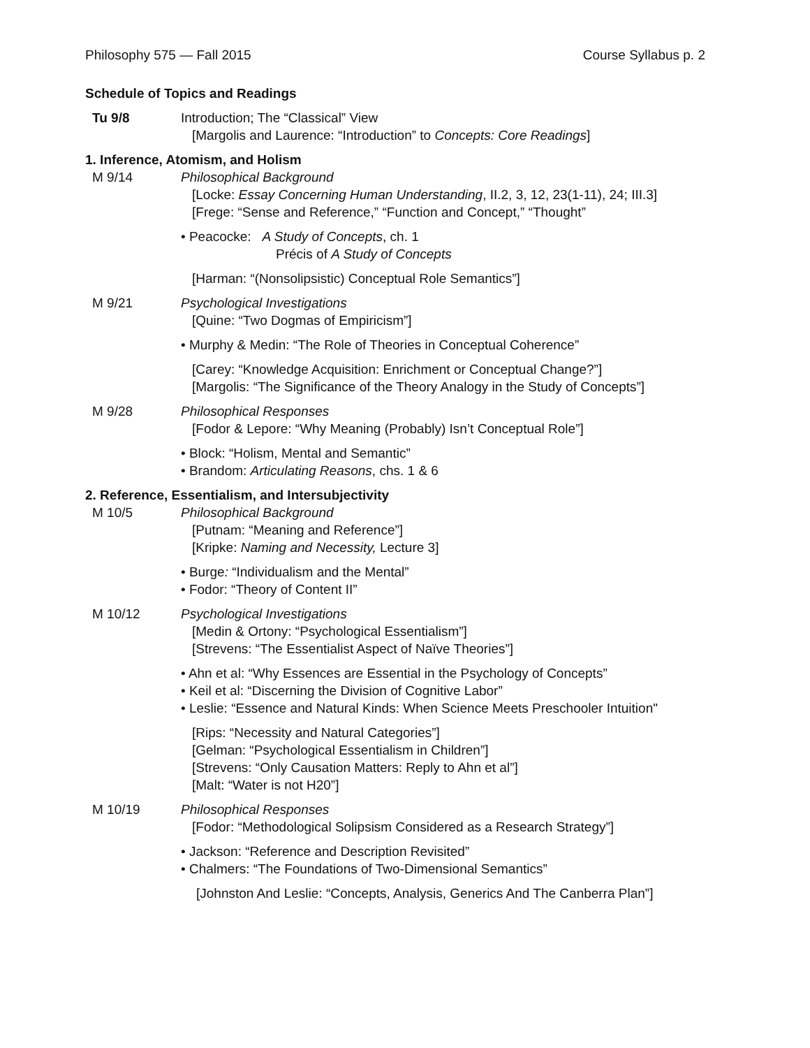Philosophy 575 — Fall 2015 Course Syllabus p. 2
Schedule of Topics and Readings
Tu 9/8 Introduction; The “Classical” View
[Margolis and Laurence: “Introduction” to Concepts: Core Readings]
1. Inference, Atomism, and Holism
M 9/14 Philosophical Background
[Locke: Essay Concerning Human Understanding, II.2, 3, 12, 23(1-11), 24; III.3]
[Frege: “Sense and Reference,” “Function and Concept,” “Thought”
• Peacocke: A Study of Concepts, ch. 1
Précis of A Study of Concepts
[Harman: “(Nonsolipsistic) Conceptual Role Semantics”]
M 9/21 Psychological Investigations
[Quine: “Two Dogmas of Empiricism”]
• Murphy & Medin: “The Role of Theories in Conceptual Coherence”
[Carey: “Knowledge Acquisition: Enrichment or Conceptual Change?”]
[Margolis: “The Significance of the Theory Analogy in the Study of Concepts”]
M 9/28 Philosophical Responses
[Fodor & Lepore: “Why Meaning (Probably) Isn’t Conceptual Role”]
• Block: “Holism, Mental and Semantic”
• Brandom: Articulating Reasons, chs. 1 & 6
2. Reference, Essentialism, and Intersubjectivity
M 10/5 Philosophical Background
[Putnam: “Meaning and Reference”]
[Kripke: Naming and Necessity, Lecture 3]
• Burge: “Individualism and the Mental”
• Fodor: “Theory of Content II”
M 10/12 Psychological Investigations
[Medin & Ortony: “Psychological Essentialism”]
[Strevens: “The Essentialist Aspect of Naïve Theories”]
• Ahn et al: “Why Essences are Essential in the Psychology of Concepts”
• Keil et al: “Discerning the Division of Cognitive Labor”
• Leslie: “Essence and Natural Kinds: When Science Meets Preschooler Intuition"
[Rips: “Necessity and Natural Categories”]
[Gelman: “Psychological Essentialism in Children”]
[Strevens: “Only Causation Matters: Reply to Ahn et al”]
[Malt: “Water is not H20”]
M 10/19 Philosophical Responses
[Fodor: “Methodological Solipsism Considered as a Research Strategy”]
• Jackson: “Reference and Description Revisited”
• Chalmers: “The Foundations of Two-Dimensional Semantics”
[Johnston And Leslie: “Concepts, Analysis, Generics And The Canberra Plan”]